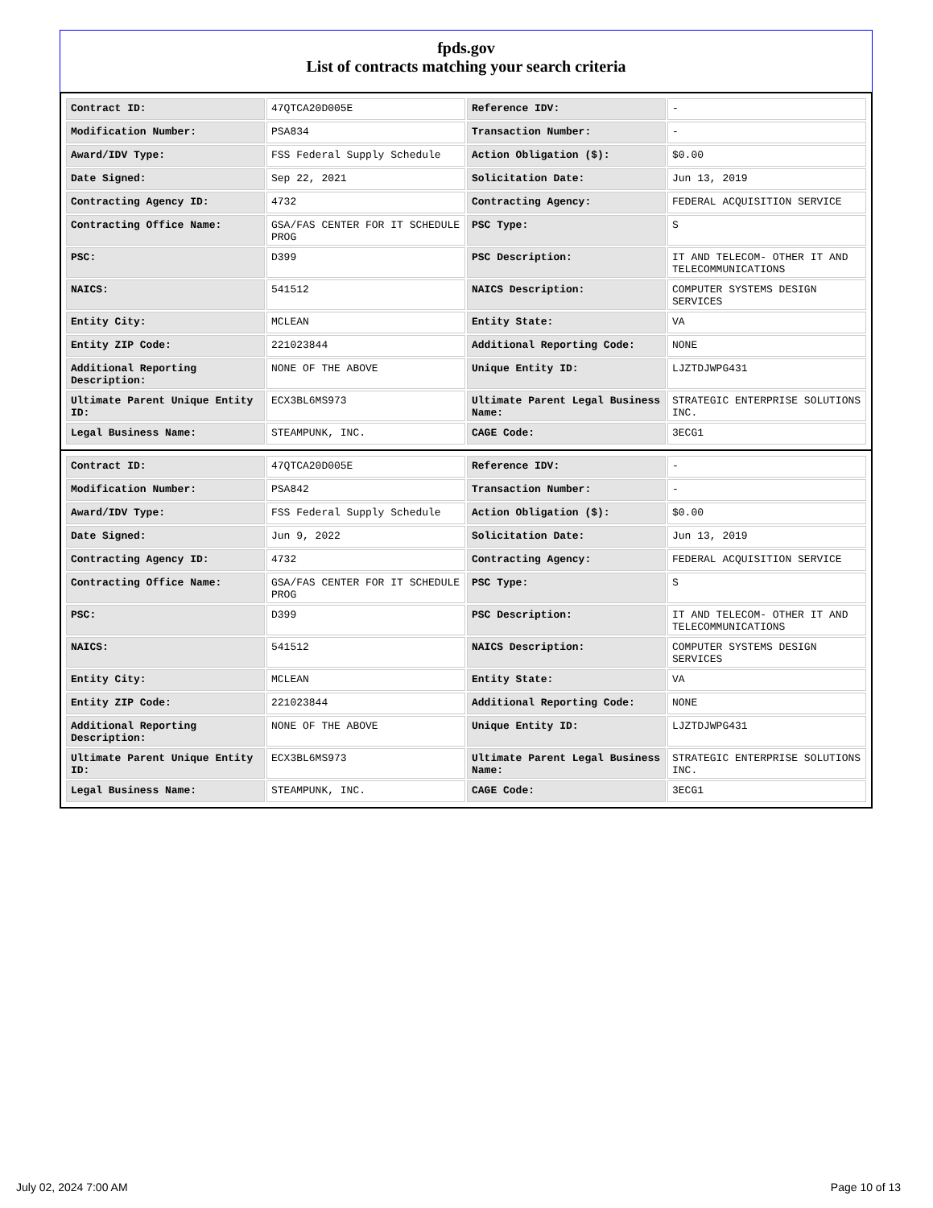fpds.gov
List of contracts matching your search criteria
| Contract ID: | 47QTCA20D005E | Reference IDV: | - |
| Modification Number: | PSA834 | Transaction Number: | - |
| Award/IDV Type: | FSS Federal Supply Schedule | Action Obligation ($): | $0.00 |
| Date Signed: | Sep 22, 2021 | Solicitation Date: | Jun 13, 2019 |
| Contracting Agency ID: | 4732 | Contracting Agency: | FEDERAL ACQUISITION SERVICE |
| Contracting Office Name: | GSA/FAS CENTER FOR IT SCHEDULE PROG | PSC Type: | S |
| PSC: | D399 | PSC Description: | IT AND TELECOM- OTHER IT AND TELECOMMUNICATIONS |
| NAICS: | 541512 | NAICS Description: | COMPUTER SYSTEMS DESIGN SERVICES |
| Entity City: | MCLEAN | Entity State: | VA |
| Entity ZIP Code: | 221023844 | Additional Reporting Code: | NONE |
| Additional Reporting Description: | NONE OF THE ABOVE | Unique Entity ID: | LJZTDJWPG431 |
| Ultimate Parent Unique Entity ID: | ECX3BL6MS973 | Ultimate Parent Legal Business Name: | STRATEGIC ENTERPRISE SOLUTIONS INC. |
| Legal Business Name: | STEAMPUNK, INC. | CAGE Code: | 3ECG1 |
| Contract ID: | 47QTCA20D005E | Reference IDV: | - |
| Modification Number: | PSA842 | Transaction Number: | - |
| Award/IDV Type: | FSS Federal Supply Schedule | Action Obligation ($): | $0.00 |
| Date Signed: | Jun 9, 2022 | Solicitation Date: | Jun 13, 2019 |
| Contracting Agency ID: | 4732 | Contracting Agency: | FEDERAL ACQUISITION SERVICE |
| Contracting Office Name: | GSA/FAS CENTER FOR IT SCHEDULE PROG | PSC Type: | S |
| PSC: | D399 | PSC Description: | IT AND TELECOM- OTHER IT AND TELECOMMUNICATIONS |
| NAICS: | 541512 | NAICS Description: | COMPUTER SYSTEMS DESIGN SERVICES |
| Entity City: | MCLEAN | Entity State: | VA |
| Entity ZIP Code: | 221023844 | Additional Reporting Code: | NONE |
| Additional Reporting Description: | NONE OF THE ABOVE | Unique Entity ID: | LJZTDJWPG431 |
| Ultimate Parent Unique Entity ID: | ECX3BL6MS973 | Ultimate Parent Legal Business Name: | STRATEGIC ENTERPRISE SOLUTIONS INC. |
| Legal Business Name: | STEAMPUNK, INC. | CAGE Code: | 3ECG1 |
July 02, 2024 7:00 AM Page 10 of 13